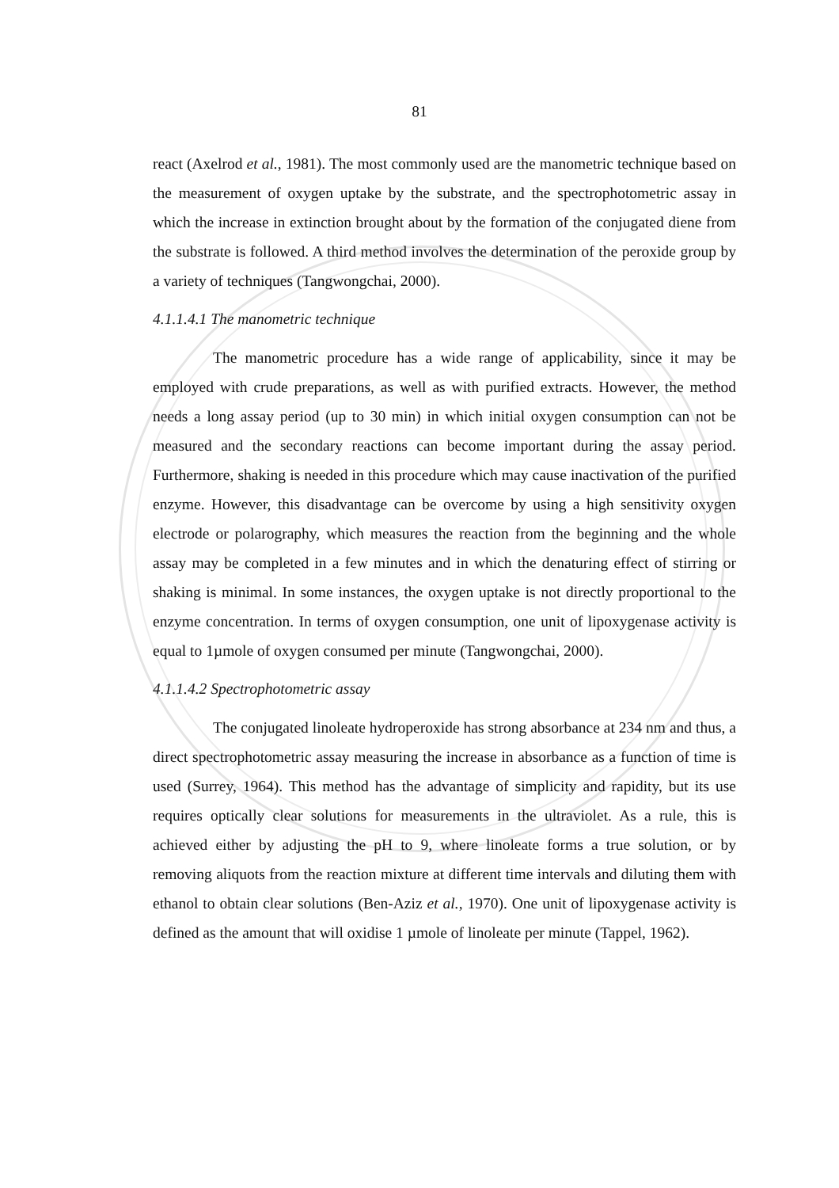81
react (Axelrod et al., 1981). The most commonly used are the manometric technique based on the measurement of oxygen uptake by the substrate, and the spectrophotometric assay in which the increase in extinction brought about by the formation of the conjugated diene from the substrate is followed. A third method involves the determination of the peroxide group by a variety of techniques (Tangwongchai, 2000).
4.1.1.4.1 The manometric technique
The manometric procedure has a wide range of applicability, since it may be employed with crude preparations, as well as with purified extracts. However, the method needs a long assay period (up to 30 min) in which initial oxygen consumption can not be measured and the secondary reactions can become important during the assay period. Furthermore, shaking is needed in this procedure which may cause inactivation of the purified enzyme. However, this disadvantage can be overcome by using a high sensitivity oxygen electrode or polarography, which measures the reaction from the beginning and the whole assay may be completed in a few minutes and in which the denaturing effect of stirring or shaking is minimal. In some instances, the oxygen uptake is not directly proportional to the enzyme concentration. In terms of oxygen consumption, one unit of lipoxygenase activity is equal to 1µmole of oxygen consumed per minute (Tangwongchai, 2000).
4.1.1.4.2 Spectrophotometric assay
The conjugated linoleate hydroperoxide has strong absorbance at 234 nm and thus, a direct spectrophotometric assay measuring the increase in absorbance as a function of time is used (Surrey, 1964). This method has the advantage of simplicity and rapidity, but its use requires optically clear solutions for measurements in the ultraviolet. As a rule, this is achieved either by adjusting the pH to 9, where linoleate forms a true solution, or by removing aliquots from the reaction mixture at different time intervals and diluting them with ethanol to obtain clear solutions (Ben-Aziz et al., 1970). One unit of lipoxygenase activity is defined as the amount that will oxidise 1 µmole of linoleate per minute (Tappel, 1962).